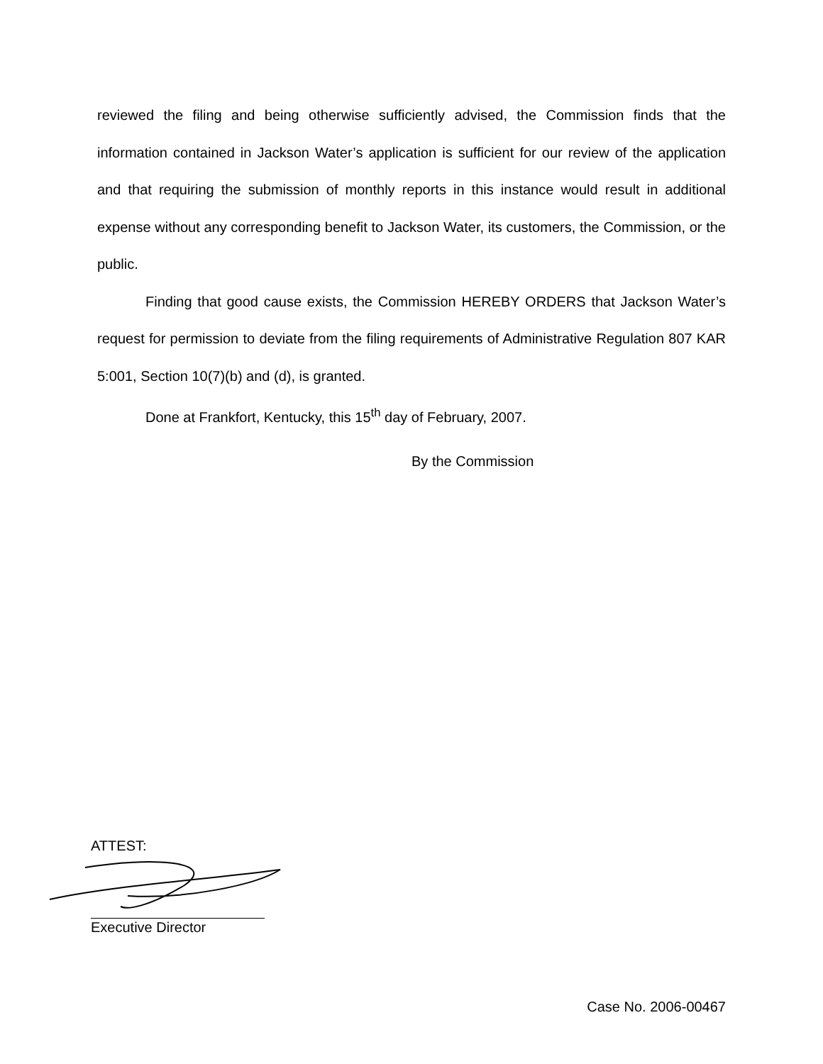reviewed the filing and being otherwise sufficiently advised, the Commission finds that the information contained in Jackson Water’s application is sufficient for our review of the application and that requiring the submission of monthly reports in this instance would result in additional expense without any corresponding benefit to Jackson Water, its customers, the Commission, or the public.
Finding that good cause exists, the Commission HEREBY ORDERS that Jackson Water’s request for permission to deviate from the filing requirements of Administrative Regulation 807 KAR 5:001, Section 10(7)(b) and (d), is granted.
Done at Frankfort, Kentucky, this 15<sup>th</sup> day of February, 2007.
By the Commission
ATTEST:
Executive Director
Case No. 2006-00467